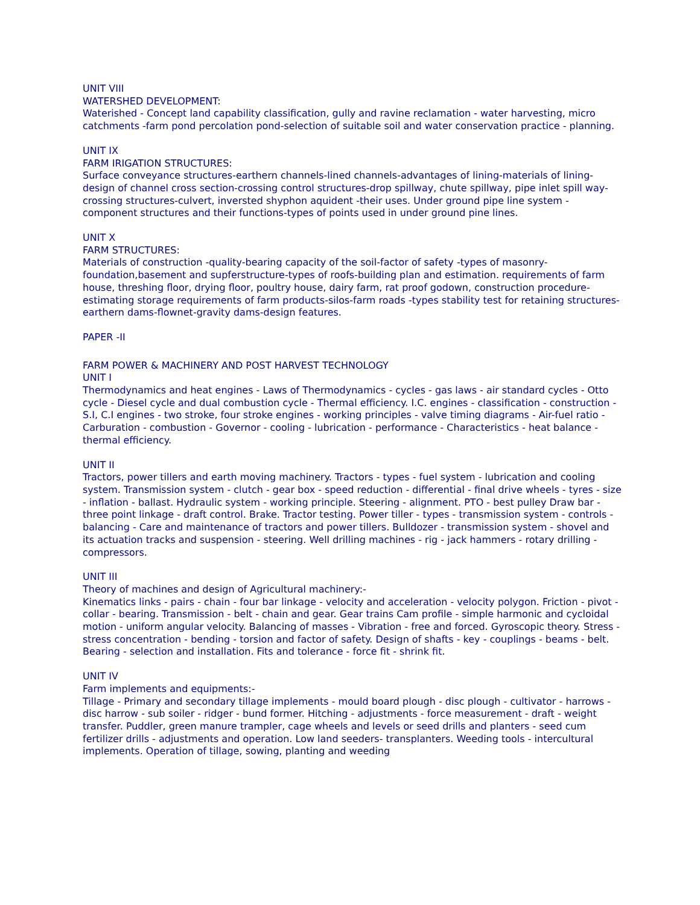UNIT VIII
WATERSHED DEVELOPMENT:
Waterished - Concept land capability classification, gully and ravine reclamation - water harvesting, micro catchments -farm pond percolation pond-selection of suitable soil and water conservation practice - planning.
UNIT IX
FARM IRIGATION STRUCTURES:
Surface conveyance structures-earthern channels-lined channels-advantages of lining-materials of lining-design of channel cross section-crossing control structures-drop spillway, chute spillway, pipe inlet spill way-crossing structures-culvert, inversted shyphon aquident -their uses. Under ground pipe line system - component structures and their functions-types of points used in under ground pine lines.
UNIT X
FARM STRUCTURES:
Materials of construction -quality-bearing capacity of the soil-factor of safety -types of masonry-foundation,basement and supferstructure-types of roofs-building plan and estimation. requirements of farm house, threshing floor, drying floor, poultry house, dairy farm, rat proof godown, construction procedure-estimating storage requirements of farm products-silos-farm roads -types stability test for retaining structures-earthern dams-flownet-gravity dams-design features.
PAPER -II
FARM POWER & MACHINERY AND POST HARVEST TECHNOLOGY
UNIT I
Thermodynamics and heat engines - Laws of Thermodynamics - cycles - gas laws - air standard cycles - Otto cycle - Diesel cycle and dual combustion cycle - Thermal efficiency. I.C. engines - classification - construction - S.I, C.I engines - two stroke, four stroke engines - working principles - valve timing diagrams - Air-fuel ratio - Carburation - combustion - Governor - cooling - lubrication - performance - Characteristics - heat balance - thermal efficiency.
UNIT II
Tractors, power tillers and earth moving machinery. Tractors - types - fuel system - lubrication and cooling system. Transmission system - clutch - gear box - speed reduction - differential - final drive wheels - tyres - size - inflation - ballast. Hydraulic system - working principle. Steering - alignment. PTO - best pulley Draw bar - three point linkage - draft control. Brake. Tractor testing. Power tiller - types - transmission system - controls - balancing - Care and maintenance of tractors and power tillers. Bulldozer - transmission system - shovel and its actuation tracks and suspension - steering. Well drilling machines - rig - jack hammers - rotary drilling - compressors.
UNIT III
Theory of machines and design of Agricultural machinery:-
Kinematics links - pairs - chain - four bar linkage - velocity and acceleration - velocity polygon. Friction - pivot - collar - bearing. Transmission - belt - chain and gear. Gear trains Cam profile - simple harmonic and cycloidal motion - uniform angular velocity. Balancing of masses - Vibration - free and forced. Gyroscopic theory. Stress - stress concentration - bending - torsion and factor of safety. Design of shafts - key - couplings - beams - belt. Bearing - selection and installation. Fits and tolerance - force fit - shrink fit.
UNIT IV
Farm implements and equipments:-
Tillage - Primary and secondary tillage implements - mould board plough - disc plough - cultivator - harrows - disc harrow - sub soiler - ridger - bund former. Hitching - adjustments - force measurement - draft - weight transfer. Puddler, green manure trampler, cage wheels and levels or seed drills and planters - seed cum fertilizer drills - adjustments and operation. Low land seeders- transplanters. Weeding tools - intercultural implements. Operation of tillage, sowing, planting and weeding